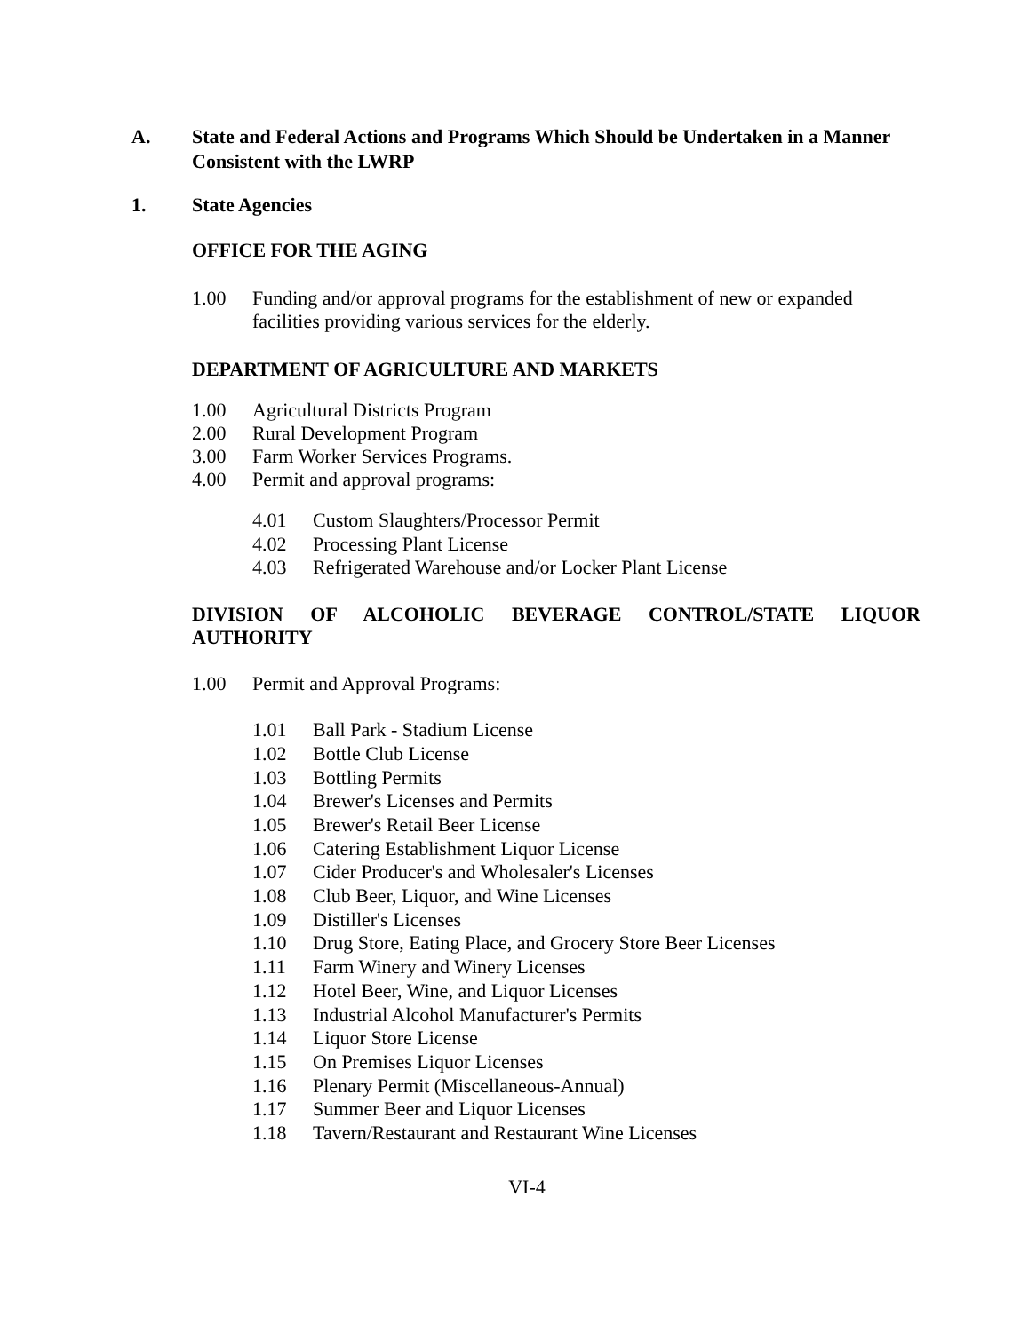A. State and Federal Actions and Programs Which Should be Undertaken in a Manner Consistent with the LWRP
1. State Agencies
OFFICE FOR THE AGING
1.00 Funding and/or approval programs for the establishment of new or expanded facilities providing various services for the elderly.
DEPARTMENT OF AGRICULTURE AND MARKETS
1.00 Agricultural Districts Program
2.00 Rural Development Program
3.00 Farm Worker Services Programs.
4.00 Permit and approval programs:
4.01 Custom Slaughters/Processor Permit
4.02 Processing Plant License
4.03 Refrigerated Warehouse and/or Locker Plant License
DIVISION OF ALCOHOLIC BEVERAGE CONTROL/STATE LIQUOR
AUTHORITY
1.00 Permit and Approval Programs:
1.01 Ball Park - Stadium License
1.02 Bottle Club License
1.03 Bottling Permits
1.04 Brewer's Licenses and Permits
1.05 Brewer's Retail Beer License
1.06 Catering Establishment Liquor License
1.07 Cider Producer's and Wholesaler's Licenses
1.08 Club Beer, Liquor, and Wine Licenses
1.09 Distiller's Licenses
1.10 Drug Store, Eating Place, and Grocery Store Beer Licenses
1.11 Farm Winery and Winery Licenses
1.12 Hotel Beer, Wine, and Liquor Licenses
1.13 Industrial Alcohol Manufacturer's Permits
1.14 Liquor Store License
1.15 On Premises Liquor Licenses
1.16 Plenary Permit (Miscellaneous-Annual)
1.17 Summer Beer and Liquor Licenses
1.18 Tavern/Restaurant and Restaurant Wine Licenses
VI-4